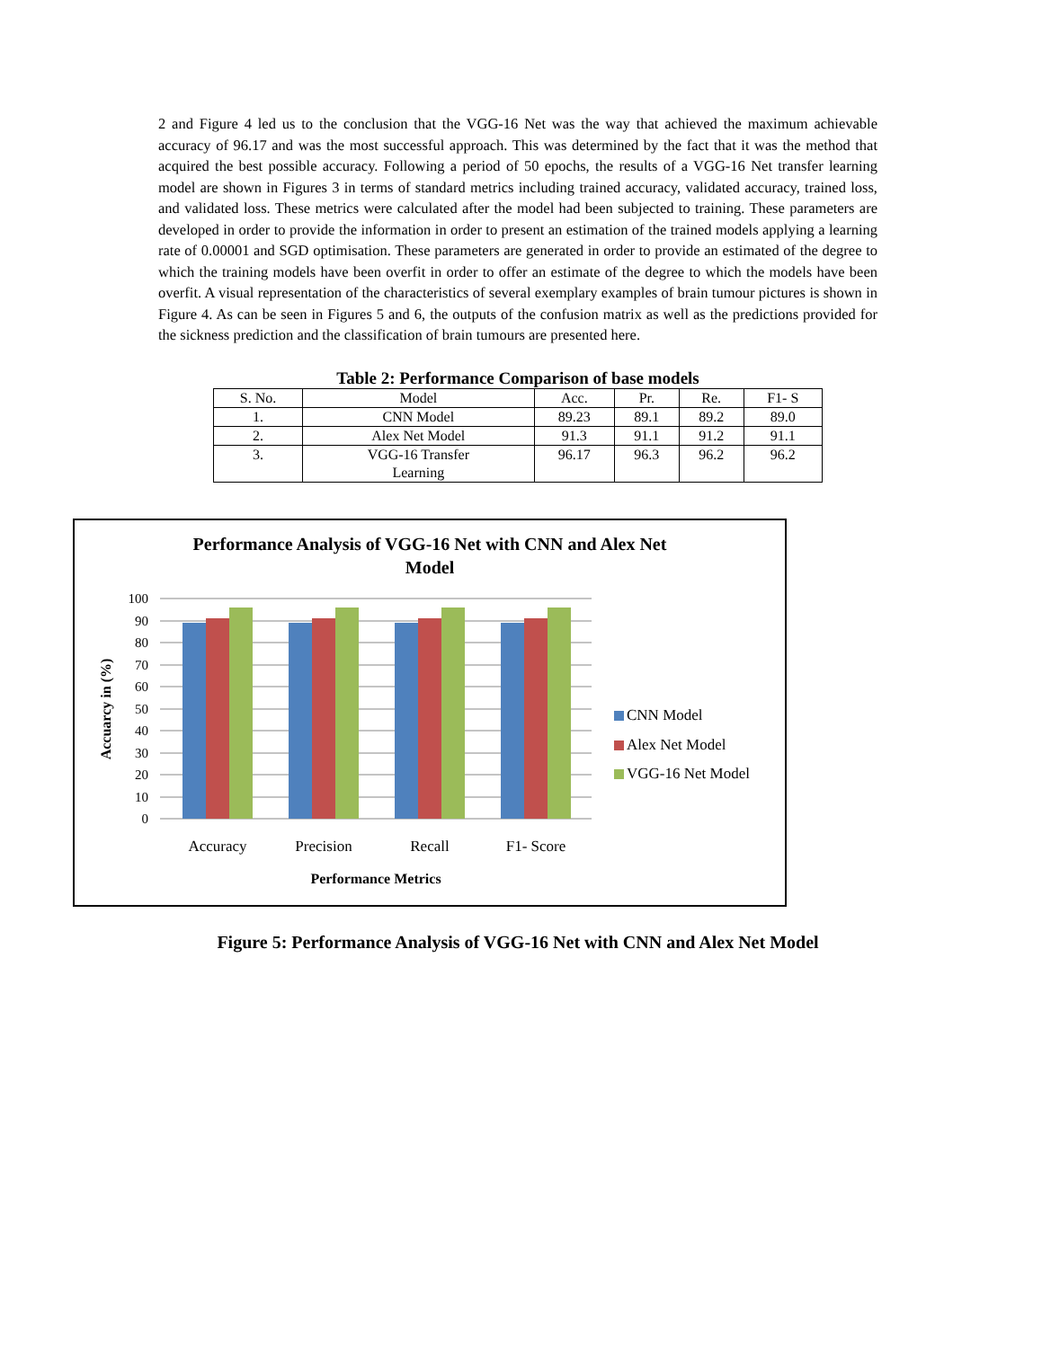2 and Figure 4 led us to the conclusion that the VGG-16 Net was the way that achieved the maximum achievable accuracy of 96.17 and was the most successful approach. This was determined by the fact that it was the method that acquired the best possible accuracy. Following a period of 50 epochs, the results of a VGG-16 Net transfer learning model are shown in Figures 3 in terms of standard metrics including trained accuracy, validated accuracy, trained loss, and validated loss. These metrics were calculated after the model had been subjected to training. These parameters are developed in order to provide the information in order to present an estimation of the trained models applying a learning rate of 0.00001 and SGD optimisation. These parameters are generated in order to provide an estimated of the degree to which the training models have been overfit in order to offer an estimate of the degree to which the models have been overfit. A visual representation of the characteristics of several exemplary examples of brain tumour pictures is shown in Figure 4. As can be seen in Figures 5 and 6, the outputs of the confusion matrix as well as the predictions provided for the sickness prediction and the classification of brain tumours are presented here.
Table 2: Performance Comparison of base models
| S. No. | Model | Acc. | Pr. | Re. | F1- S |
| 1. | CNN Model | 89.23 | 89.1 | 89.2 | 89.0 |
| 2. | Alex Net Model | 91.3 | 91.1 | 91.2 | 91.1 |
| 3. | VGG-16 Transfer Learning | 96.17 | 96.3 | 96.2 | 96.2 |
Performance Analysis of VGG-16 Net with CNN and Alex Net
Model
100
90
80
70
60
50
40
30
20
10
0
Accuracy
Precision
Recall
F1- Score
Performance Metrics
Accuarcy in (%)
CNN Model
Alex Net Model
VGG-16 Net Model
Figure 5: Performance Analysis of VGG-16 Net with CNN and Alex Net Model